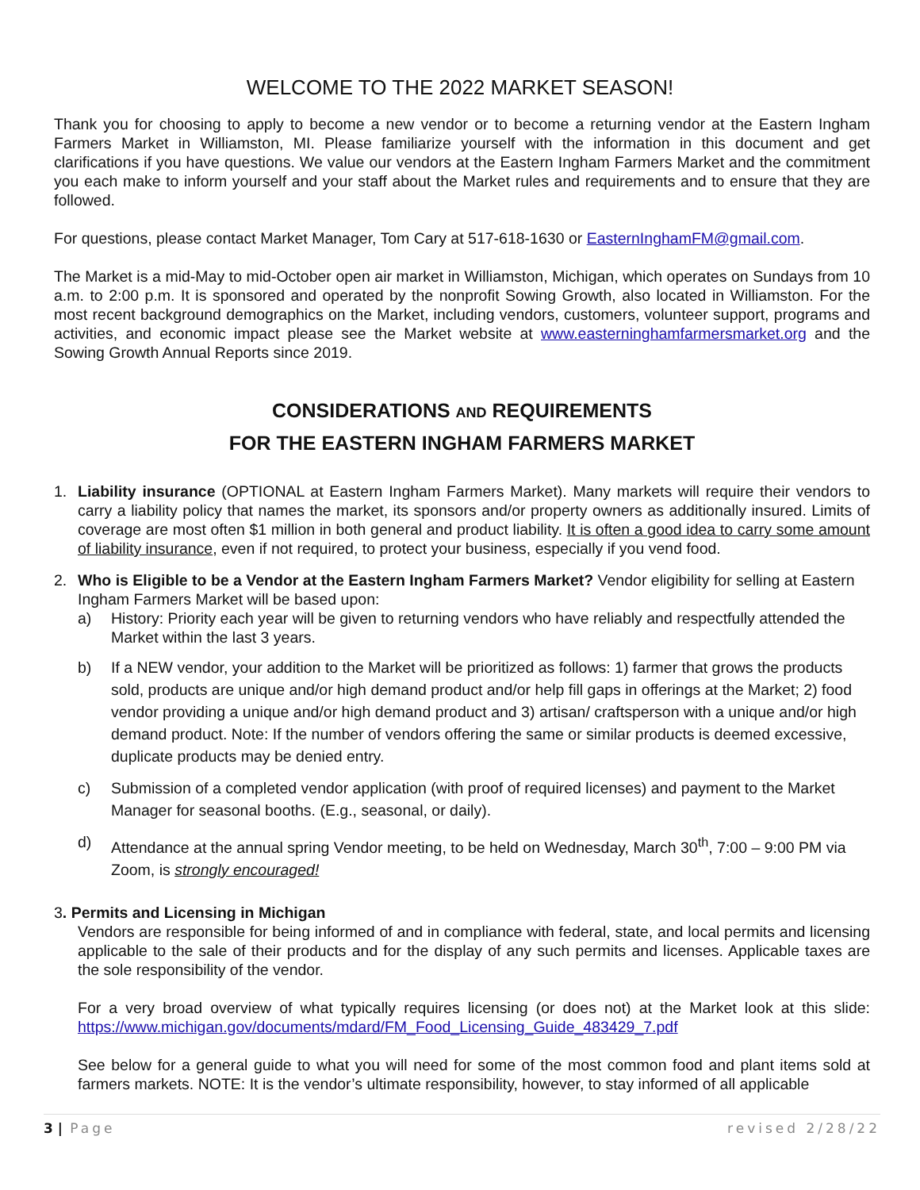WELCOME TO THE 2022 MARKET SEASON!
Thank you for choosing to apply to become a new vendor or to become a returning vendor at the Eastern Ingham Farmers Market in Williamston, MI. Please familiarize yourself with the information in this document and get clarifications if you have questions. We value our vendors at the Eastern Ingham Farmers Market and the commitment you each make to inform yourself and your staff about the Market rules and requirements and to ensure that they are followed.
For questions, please contact Market Manager, Tom Cary at 517-618-1630 or EasternInghamFM@gmail.com.
The Market is a mid-May to mid-October open air market in Williamston, Michigan, which operates on Sundays from 10 a.m. to 2:00 p.m. It is sponsored and operated by the nonprofit Sowing Growth, also located in Williamston. For the most recent background demographics on the Market, including vendors, customers, volunteer support, programs and activities, and economic impact please see the Market website at www.easterninghamfarmersmarket.org and the Sowing Growth Annual Reports since 2019.
CONSIDERATIONS AND REQUIREMENTS
FOR THE EASTERN INGHAM FARMERS MARKET
1. Liability insurance (OPTIONAL at Eastern Ingham Farmers Market). Many markets will require their vendors to carry a liability policy that names the market, its sponsors and/or property owners as additionally insured. Limits of coverage are most often $1 million in both general and product liability. It is often a good idea to carry some amount of liability insurance, even if not required, to protect your business, especially if you vend food.
2. Who is Eligible to be a Vendor at the Eastern Ingham Farmers Market? Vendor eligibility for selling at Eastern Ingham Farmers Market will be based upon:
a) History: Priority each year will be given to returning vendors who have reliably and respectfully attended the Market within the last 3 years.
b) If a NEW vendor, your addition to the Market will be prioritized as follows: 1) farmer that grows the products sold, products are unique and/or high demand product and/or help fill gaps in offerings at the Market; 2) food vendor providing a unique and/or high demand product and 3) artisan/ craftsperson with a unique and/or high demand product. Note: If the number of vendors offering the same or similar products is deemed excessive, duplicate products may be denied entry.
c) Submission of a completed vendor application (with proof of required licenses) and payment to the Market Manager for seasonal booths. (E.g., seasonal, or daily).
d) Attendance at the annual spring Vendor meeting, to be held on Wednesday, March 30<sup>th</sup>, 7:00 – 9:00 PM via Zoom, is strongly encouraged!
3. Permits and Licensing in Michigan
Vendors are responsible for being informed of and in compliance with federal, state, and local permits and licensing applicable to the sale of their products and for the display of any such permits and licenses. Applicable taxes are the sole responsibility of the vendor.
For a very broad overview of what typically requires licensing (or does not) at the Market look at this slide: https://www.michigan.gov/documents/mdard/FM_Food_Licensing_Guide_483429_7.pdf
See below for a general guide to what you will need for some of the most common food and plant items sold at farmers markets. NOTE: It is the vendor’s ultimate responsibility, however, to stay informed of all applicable
3 | Page revised 2/28/22